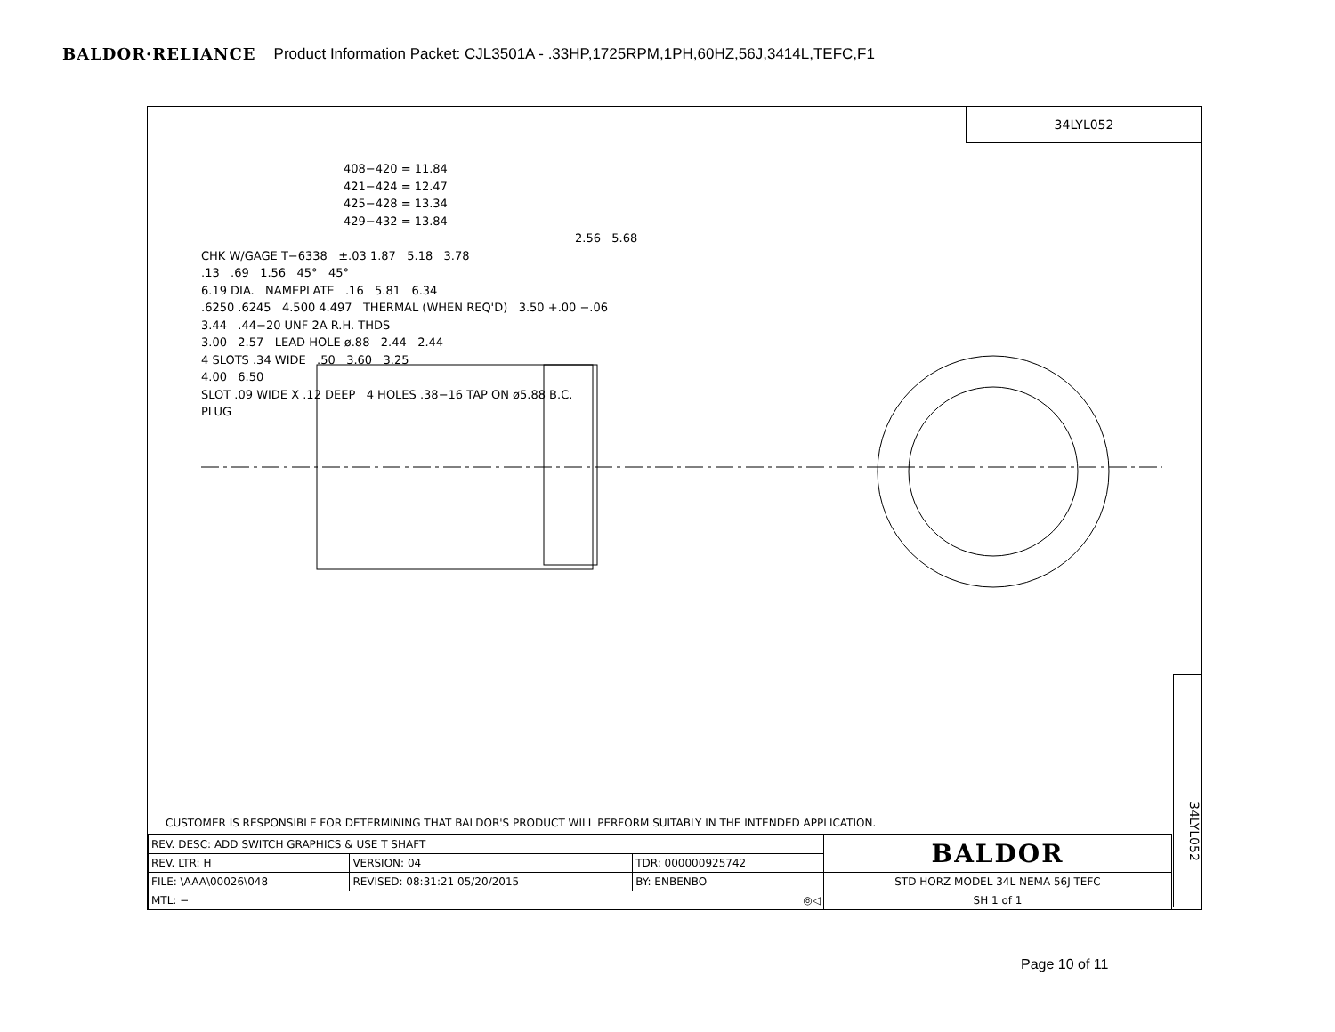BALDOR·RELIANCE Product Information Packet: CJL3501A - .33HP,1725RPM,1PH,60HZ,56J,3414L,TEFC,F1
34LYL052
408−420 = 11.84
421−424 = 12.47
425−428 = 13.34
429−432 = 13.84
2.56 5.68
CHK W/GAGE T−6338 ±.03 1.87 5.18 3.78
.13 .69 1.56 45° 45°
6.19 DIA. NAMEPLATE .16 5.81 6.34
.6250 .6245 4.500 4.497 THERMAL (WHEN REQ'D) 3.50 +.00 −.06
3.44 .44−20 UNF 2A R.H. THDS
3.00 2.57 LEAD HOLE ø.88 2.44 2.44
4 SLOTS .34 WIDE .50 3.60 3.25
4.00 6.50
SLOT .09 WIDE X .12 DEEP 4 HOLES .38−16 TAP ON ø5.88 B.C.
PLUG
34LYL052
CUSTOMER IS RESPONSIBLE FOR DETERMINING THAT BALDOR'S PRODUCT WILL PERFORM SUITABLY IN THE INTENDED APPLICATION.
| REV. DESC: ADD SWITCH GRAPHICS & USE T SHAFT | | | BALDOR |
| REV. LTR: H | VERSION: 04 | TDR: 000000925742 | |
| FILE: \AAA\00026\048 | REVISED: 08:31:21 05/20/2015 | BY: ENBENBO | STD HORZ MODEL 34L NEMA 56J TEFC |
| MTL: − ◎◁ | | | SH 1 of 1 |
Page 10 of 11